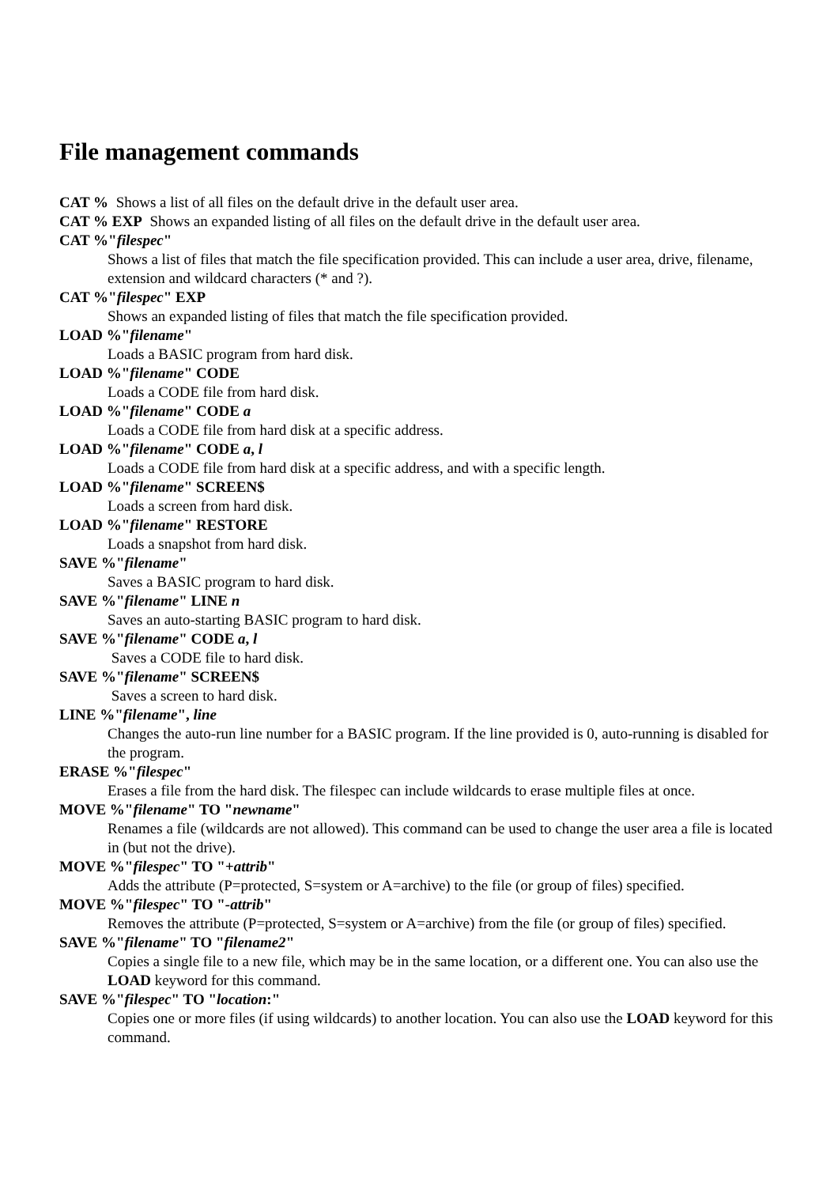File management commands
CAT % Shows a list of all files on the default drive in the default user area.
CAT % EXP Shows an expanded listing of all files on the default drive in the default user area.
CAT %"filespec"
Shows a list of files that match the file specification provided. This can include a user area, drive, filename, extension and wildcard characters (* and ?).
CAT %"filespec" EXP
Shows an expanded listing of files that match the file specification provided.
LOAD %"filename"
Loads a BASIC program from hard disk.
LOAD %"filename" CODE
Loads a CODE file from hard disk.
LOAD %"filename" CODE a
Loads a CODE file from hard disk at a specific address.
LOAD %"filename" CODE a, l
Loads a CODE file from hard disk at a specific address, and with a specific length.
LOAD %"filename" SCREEN$
Loads a screen from hard disk.
LOAD %"filename" RESTORE
Loads a snapshot from hard disk.
SAVE %"filename"
Saves a BASIC program to hard disk.
SAVE %"filename" LINE n
Saves an auto-starting BASIC program to hard disk.
SAVE %"filename" CODE a, l
Saves a CODE file to hard disk.
SAVE %"filename" SCREEN$
Saves a screen to hard disk.
LINE %"filename", line
Changes the auto-run line number for a BASIC program. If the line provided is 0, auto-running is disabled for the program.
ERASE %"filespec"
Erases a file from the hard disk. The filespec can include wildcards to erase multiple files at once.
MOVE %"filename" TO "newname"
Renames a file (wildcards are not allowed). This command can be used to change the user area a file is located in (but not the drive).
MOVE %"filespec" TO "+attrib"
Adds the attribute (P=protected, S=system or A=archive) to the file (or group of files) specified.
MOVE %"filespec" TO "-attrib"
Removes the attribute (P=protected, S=system or A=archive) from the file (or group of files) specified.
SAVE %"filename" TO "filename2"
Copies a single file to a new file, which may be in the same location, or a different one. You can also use the LOAD keyword for this command.
SAVE %"filespec" TO "location:"
Copies one or more files (if using wildcards) to another location. You can also use the LOAD keyword for this command.